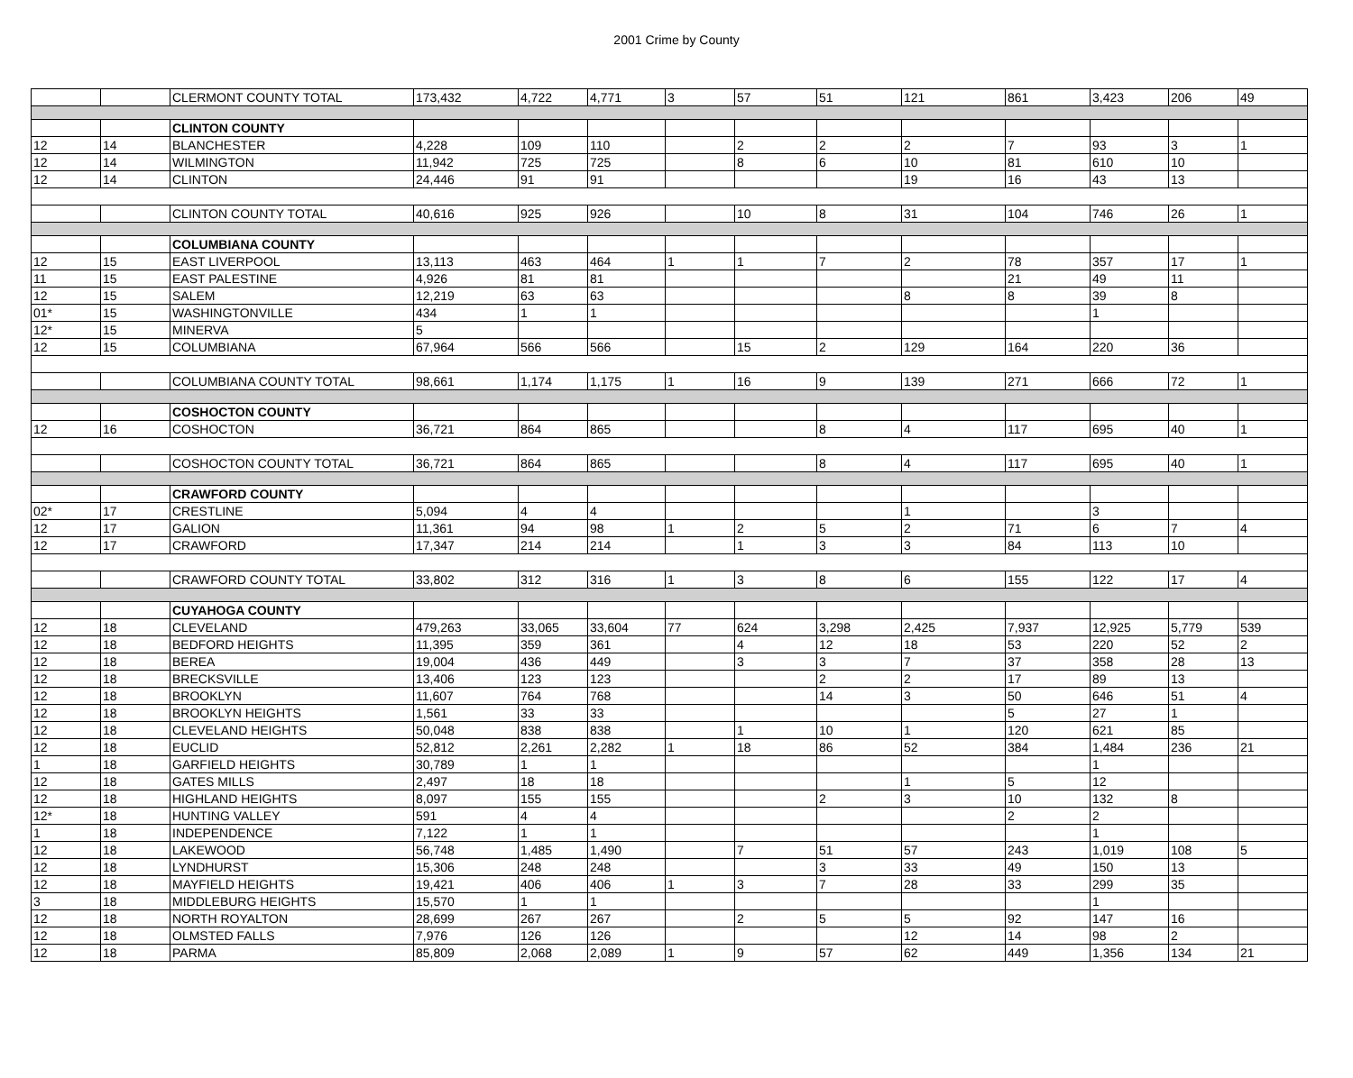2001 Crime by County
| | | CLERMONT COUNTY TOTAL | 173,432 | 4,722 | 4,771 | 3 | 57 | 51 | 121 | 861 | 3,423 | 206 | 49 |
| | | CLINTON COUNTY | | | | | | | | | | | |
| 12 | 14 | BLANCHESTER | 4,228 | 109 | 110 | | 2 | 2 | 2 | 7 | 93 | 3 | 1 |
| 12 | 14 | WILMINGTON | 11,942 | 725 | 725 | | 8 | 6 | 10 | 81 | 610 | 10 | |
| 12 | 14 | CLINTON | 24,446 | 91 | 91 | | | | 19 | 16 | 43 | 13 | |
| | | CLINTON COUNTY TOTAL | 40,616 | 925 | 926 | | 10 | 8 | 31 | 104 | 746 | 26 | 1 |
| | | COLUMBIANA COUNTY | | | | | | | | | | | |
| 12 | 15 | EAST LIVERPOOL | 13,113 | 463 | 464 | 1 | 1 | 7 | 2 | 78 | 357 | 17 | 1 |
| 11 | 15 | EAST PALESTINE | 4,926 | 81 | 81 | | | | | 21 | 49 | 11 | |
| 12 | 15 | SALEM | 12,219 | 63 | 63 | | | | 8 | 8 | 39 | 8 | |
| 01* | 15 | WASHINGTONVILLE | 434 | 1 | 1 | | | | | | 1 | | |
| 12* | 15 | MINERVA | 5 | | | | | | | | | | |
| 12 | 15 | COLUMBIANA | 67,964 | 566 | 566 | | 15 | 2 | 129 | 164 | 220 | 36 | |
| | | COLUMBIANA COUNTY TOTAL | 98,661 | 1,174 | 1,175 | 1 | 16 | 9 | 139 | 271 | 666 | 72 | 1 |
| | | COSHOCTON COUNTY | | | | | | | | | | | |
| 12 | 16 | COSHOCTON | 36,721 | 864 | 865 | | | 8 | 4 | 117 | 695 | 40 | 1 |
| | | COSHOCTON COUNTY TOTAL | 36,721 | 864 | 865 | | | 8 | 4 | 117 | 695 | 40 | 1 |
| | | CRAWFORD COUNTY | | | | | | | | | | | |
| 02* | 17 | CRESTLINE | 5,094 | 4 | 4 | | | | 1 | | 3 | | |
| 12 | 17 | GALION | 11,361 | 94 | 98 | 1 | 2 | 5 | 2 | 71 | 6 | 7 | 4 |
| 12 | 17 | CRAWFORD | 17,347 | 214 | 214 | | 1 | 3 | 3 | 84 | 113 | 10 | |
| | | CRAWFORD COUNTY TOTAL | 33,802 | 312 | 316 | 1 | 3 | 8 | 6 | 155 | 122 | 17 | 4 |
| | | CUYAHOGA COUNTY | | | | | | | | | | | |
| 12 | 18 | CLEVELAND | 479,263 | 33,065 | 33,604 | 77 | 624 | 3,298 | 2,425 | 7,937 | 12,925 | 5,779 | 539 |
| 12 | 18 | BEDFORD HEIGHTS | 11,395 | 359 | 361 | | 4 | 12 | 18 | 53 | 220 | 52 | 2 |
| 12 | 18 | BEREA | 19,004 | 436 | 449 | | 3 | 3 | 7 | 37 | 358 | 28 | 13 |
| 12 | 18 | BRECKSVILLE | 13,406 | 123 | 123 | | | 2 | 2 | 17 | 89 | 13 | |
| 12 | 18 | BROOKLYN | 11,607 | 764 | 768 | | | 14 | 3 | 50 | 646 | 51 | 4 |
| 12 | 18 | BROOKLYN HEIGHTS | 1,561 | 33 | 33 | | | | | 5 | 27 | 1 | |
| 12 | 18 | CLEVELAND HEIGHTS | 50,048 | 838 | 838 | | 1 | 10 | 1 | 120 | 621 | 85 | |
| 12 | 18 | EUCLID | 52,812 | 2,261 | 2,282 | 1 | 18 | 86 | 52 | 384 | 1,484 | 236 | 21 |
| 1 | 18 | GARFIELD HEIGHTS | 30,789 | 1 | 1 | | | | | | 1 | | |
| 12 | 18 | GATES MILLS | 2,497 | 18 | 18 | | | | 1 | 5 | 12 | | |
| 12 | 18 | HIGHLAND HEIGHTS | 8,097 | 155 | 155 | | | 2 | 3 | 10 | 132 | 8 | |
| 12* | 18 | HUNTING VALLEY | 591 | 4 | 4 | | | | | 2 | 2 | | |
| 1 | 18 | INDEPENDENCE | 7,122 | 1 | 1 | | | | | | 1 | | |
| 12 | 18 | LAKEWOOD | 56,748 | 1,485 | 1,490 | | 7 | 51 | 57 | 243 | 1,019 | 108 | 5 |
| 12 | 18 | LYNDHURST | 15,306 | 248 | 248 | | | 3 | 33 | 49 | 150 | 13 | |
| 12 | 18 | MAYFIELD HEIGHTS | 19,421 | 406 | 406 | 1 | 3 | 7 | 28 | 33 | 299 | 35 | |
| 3 | 18 | MIDDLEBURG HEIGHTS | 15,570 | 1 | 1 | | | | | | 1 | | |
| 12 | 18 | NORTH ROYALTON | 28,699 | 267 | 267 | | 2 | 5 | 5 | 92 | 147 | 16 | |
| 12 | 18 | OLMSTED FALLS | 7,976 | 126 | 126 | | | | 12 | 14 | 98 | 2 | |
| 12 | 18 | PARMA | 85,809 | 2,068 | 2,089 | 1 | 9 | 57 | 62 | 449 | 1,356 | 134 | 21 |